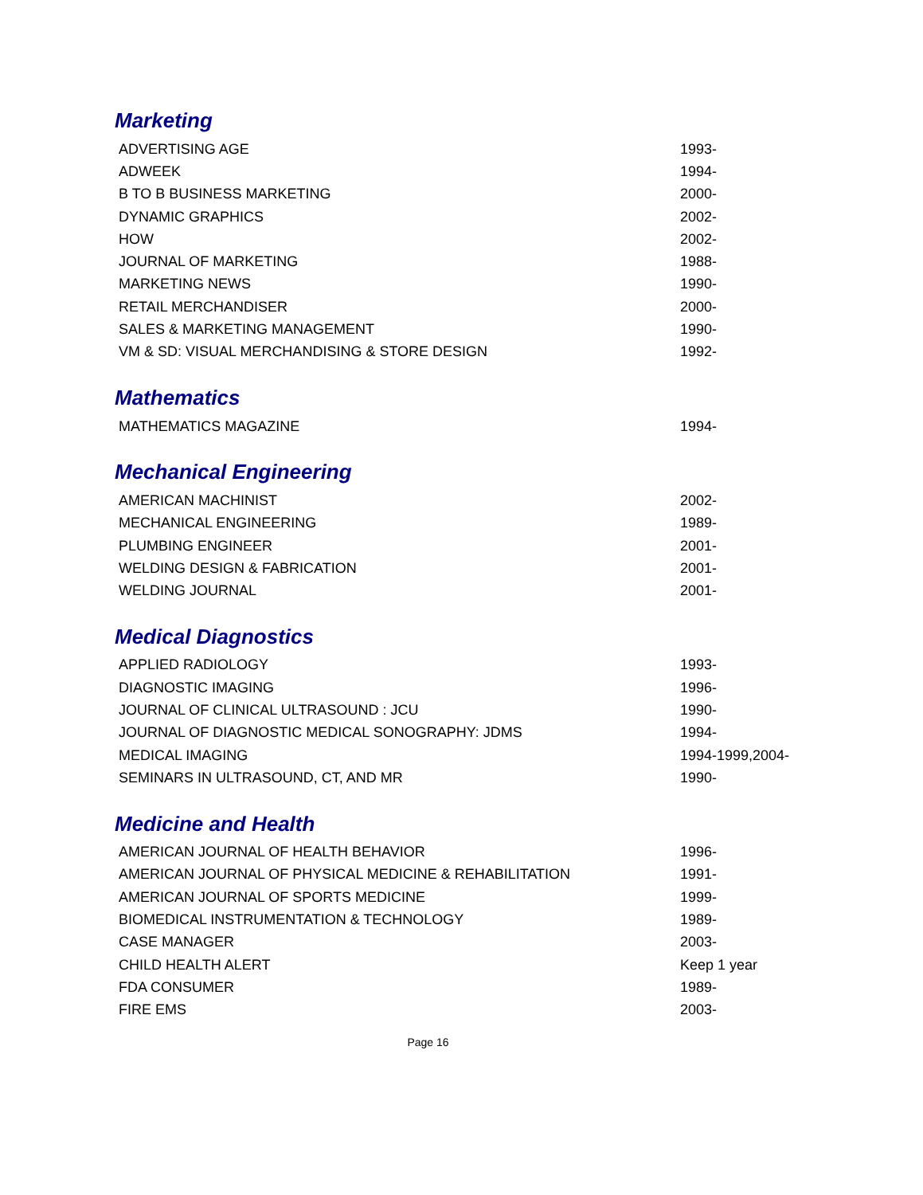Marketing
| ADVERTISING AGE | 1993- |
| ADWEEK | 1994- |
| B TO B BUSINESS MARKETING | 2000- |
| DYNAMIC GRAPHICS | 2002- |
| HOW | 2002- |
| JOURNAL OF MARKETING | 1988- |
| MARKETING NEWS | 1990- |
| RETAIL MERCHANDISER | 2000- |
| SALES & MARKETING MANAGEMENT | 1990- |
| VM & SD: VISUAL MERCHANDISING & STORE DESIGN | 1992- |
Mathematics
| MATHEMATICS MAGAZINE | 1994- |
Mechanical Engineering
| AMERICAN MACHINIST | 2002- |
| MECHANICAL ENGINEERING | 1989- |
| PLUMBING ENGINEER | 2001- |
| WELDING DESIGN & FABRICATION | 2001- |
| WELDING JOURNAL | 2001- |
Medical Diagnostics
| APPLIED RADIOLOGY | 1993- |
| DIAGNOSTIC IMAGING | 1996- |
| JOURNAL OF CLINICAL ULTRASOUND : JCU | 1990- |
| JOURNAL OF DIAGNOSTIC MEDICAL SONOGRAPHY: JDMS | 1994- |
| MEDICAL IMAGING | 1994-1999,2004- |
| SEMINARS IN ULTRASOUND, CT, AND MR | 1990- |
Medicine and Health
| AMERICAN JOURNAL OF HEALTH BEHAVIOR | 1996- |
| AMERICAN JOURNAL OF PHYSICAL MEDICINE & REHABILITATION | 1991- |
| AMERICAN JOURNAL OF SPORTS MEDICINE | 1999- |
| BIOMEDICAL INSTRUMENTATION & TECHNOLOGY | 1989- |
| CASE MANAGER | 2003- |
| CHILD HEALTH ALERT | Keep 1 year |
| FDA CONSUMER | 1989- |
| FIRE EMS | 2003- |
Page 16